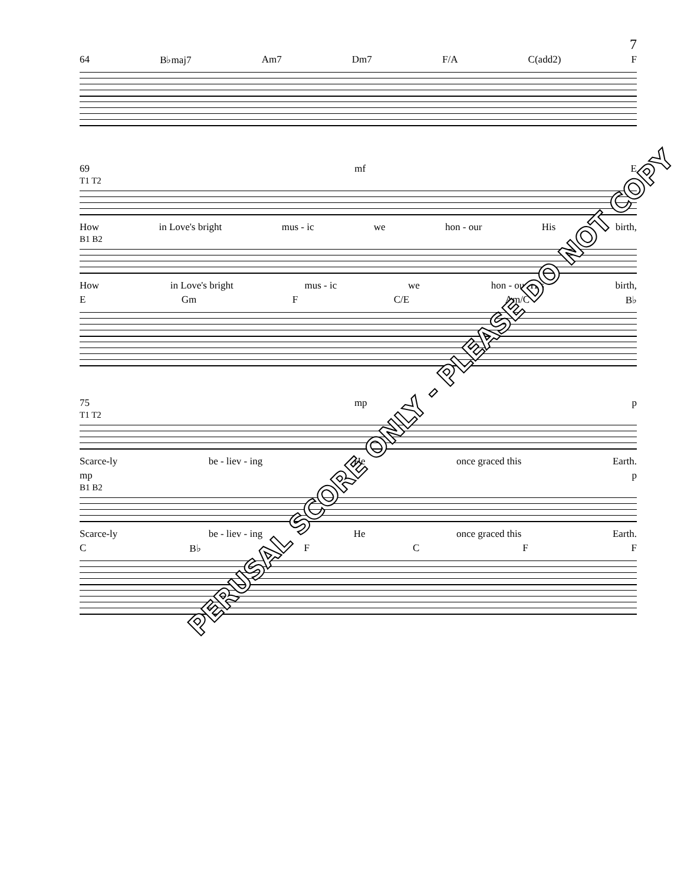7
64 B♭maj7 Am7 Dm7 F/A C(add2) F
69 mf E
T1 T2
How in Love's bright mus - ic we hon - our His birth,
B1 B2
How in Love's bright mus - ic we hon - our His birth,
E Gm F C/E Am/C B♭
75 mp p
T1 T2
Scarce-ly be - liev - ing He once graced this Earth.
mp p
B1 B2
Scarce-ly be - liev - ing He once graced this Earth.
C B♭ FCFF
PERUSAL SCORE ONLY - PLEASE DO NOT COPY